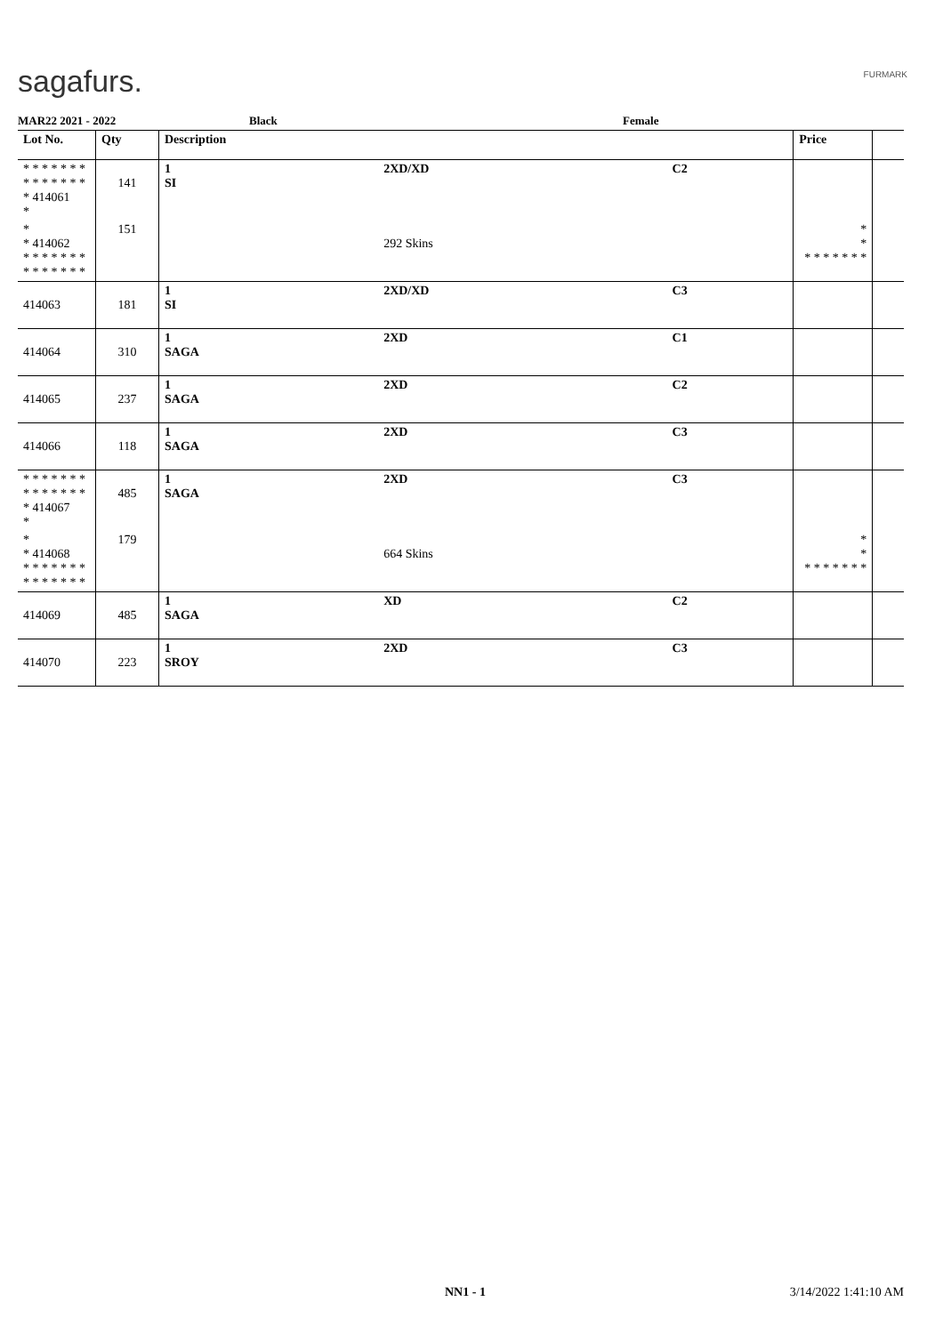sagafurs. FURMARK
MAR22 2021 - 2022 Black Female
| Lot No. | Qty | Description | | | Price | |
| --- | --- | --- | --- | --- | --- | --- |
| * * * * * * * * * * * * * * * 414061 * | 141 | 1 SI | 2XD/XD | C2 | | |
| * * 414062 * * * * * * * * * * * * * * | 151 | | 292 Skins | | * * * * * * * * * | |
| 414063 | 181 | 1 SI | 2XD/XD | C3 | | |
| 414064 | 310 | 1 SAGA | 2XD | C1 | | |
| 414065 | 237 | 1 SAGA | 2XD | C2 | | |
| 414066 | 118 | 1 SAGA | 2XD | C3 | | |
| * * * * * * * * * * * * * * * 414067 * | 485 | 1 SAGA | 2XD | C3 | | |
| * * 414068 * * * * * * * * * * * * * * | 179 | | 664 Skins | | * * * * * * * * * | |
| 414069 | 485 | 1 SAGA | XD | C2 | | |
| 414070 | 223 | 1 SROY | 2XD | C3 | | |
NN1 - 1 3/14/2022 1:41:10 AM